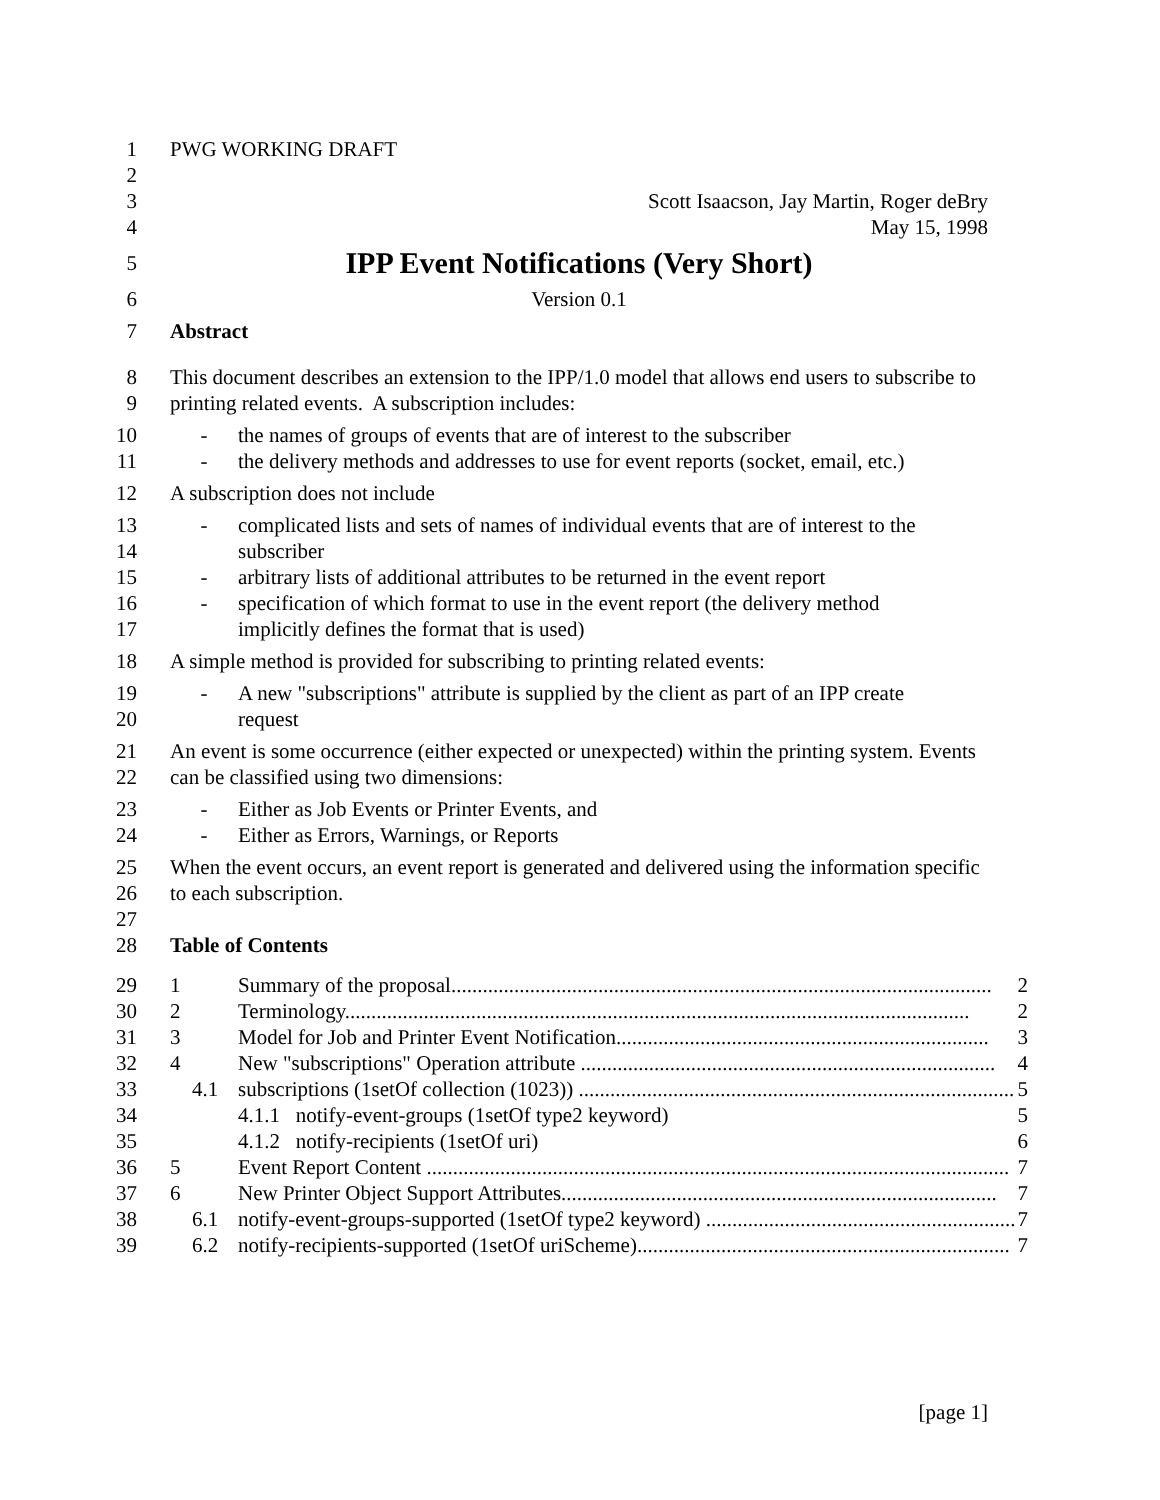1 PWG WORKING DRAFT
2
3 Scott Isaacson, Jay Martin, Roger deBry
4 May 15, 1998
5 IPP Event Notifications (Very Short)
6 Version 0.1
7 Abstract
8
9 This document describes an extension to the IPP/1.0 model that allows end users to subscribe to printing related events. A subscription includes:
10
11 - the names of groups of events that are of interest to the subscriber
- the delivery methods and addresses to use for event reports (socket, email, etc.)
12 A subscription does not include
13
14
15
16
17 - complicated lists and sets of names of individual events that are of interest to the
subscriber
- arbitrary lists of additional attributes to be returned in the event report
- specification of which format to use in the event report (the delivery method
implicitly defines the format that is used)
18 A simple method is provided for subscribing to printing related events:
19
20 - A new "subscriptions" attribute is supplied by the client as part of an IPP create
request
21
22 An event is some occurrence (either expected or unexpected) within the printing system. Events can be classified using two dimensions:
23
24 - Either as Job Events or Printer Events, and
- Either as Errors, Warnings, or Reports
25
26
27 When the event occurs, an event report is generated and delivered using the information specific to each subscription.
28 Table of Contents
29
30
31
32
33
34
35
36
37
38
39
1 Summary of the proposal....................................................................................................... 2
2 Terminology....................................................................................................................... 2
3 Model for Job and Printer Event Notification....................................................................... 3
4 New "subscriptions" Operation attribute ............................................................................... 4
4.1 subscriptions (1setOf collection (1023)) ................................................................................... 5
4.1.1 notify-event-groups (1setOf type2 keyword) 5
4.1.2 notify-recipients (1setOf uri) 6
5 Event Report Content ............................................................................................................... 7
6 New Printer Object Support Attributes................................................................................... 7
6.1 notify-event-groups-supported (1setOf type2 keyword) ........................................................... 7
6.2 notify-recipients-supported (1setOf uriScheme)....................................................................... 7
[page 1]